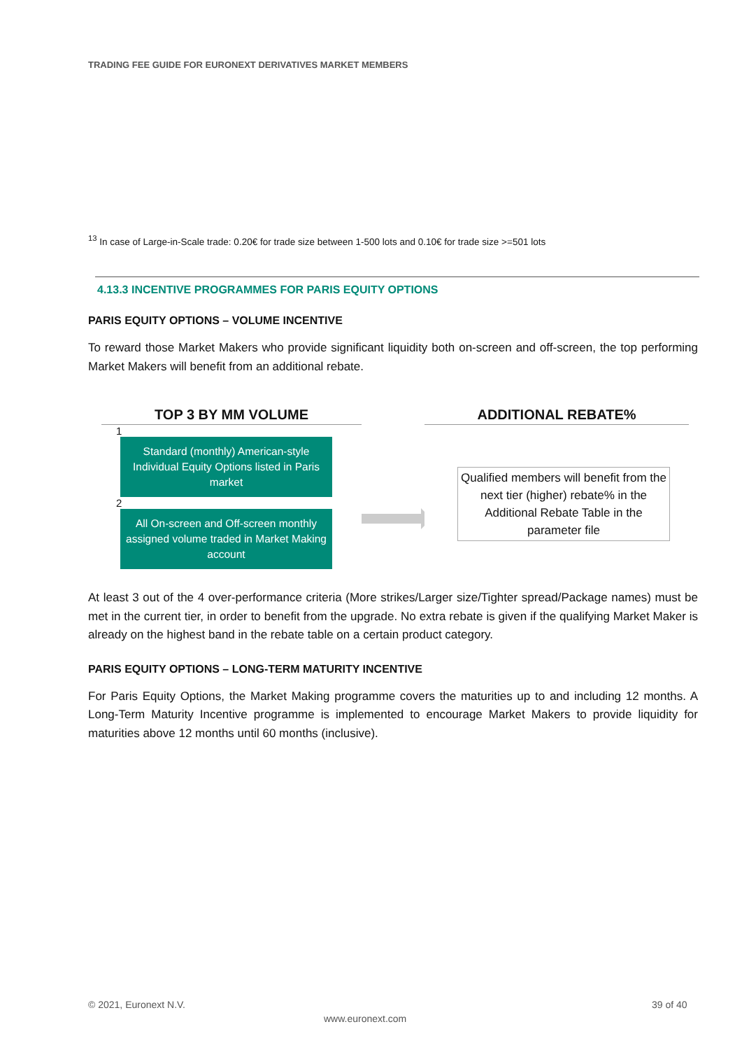TRADING FEE GUIDE FOR EURONEXT DERIVATIVES MARKET MEMBERS
<sup>13</sup> In case of Large-in-Scale trade: 0.20€ for trade size between 1-500 lots and 0.10€ for trade size >=501 lots
4.13.3 INCENTIVE PROGRAMMES FOR PARIS EQUITY OPTIONS
PARIS EQUITY OPTIONS – VOLUME INCENTIVE
To reward those Market Makers who provide significant liquidity both on-screen and off-screen, the top performing Market Makers will benefit from an additional rebate.
TOP 3 BY MM VOLUME
1
Standard (monthly) American-style Individual Equity Options listed in Paris market
2
All On-screen and Off-screen monthly assigned volume traded in Market Making account
ADDITIONAL REBATE%
Qualified members will benefit from the next tier (higher) rebate% in the Additional Rebate Table in the parameter file
At least 3 out of the 4 over-performance criteria (More strikes/Larger size/Tighter spread/Package names) must be met in the current tier, in order to benefit from the upgrade. No extra rebate is given if the qualifying Market Maker is already on the highest band in the rebate table on a certain product category.
PARIS EQUITY OPTIONS – LONG-TERM MATURITY INCENTIVE
For Paris Equity Options, the Market Making programme covers the maturities up to and including 12 months. A Long-Term Maturity Incentive programme is implemented to encourage Market Makers to provide liquidity for maturities above 12 months until 60 months (inclusive).
© 2021, Euronext N.V. 39 of 40
www.euronext.com